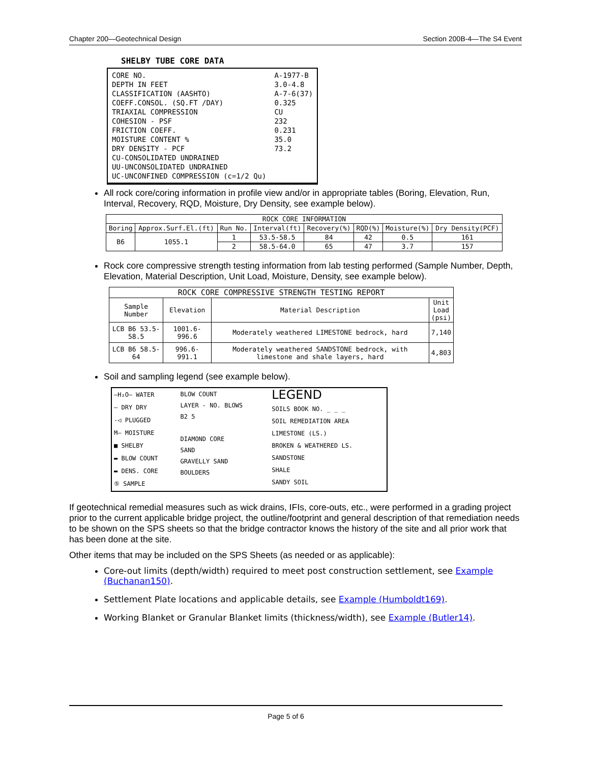Chapter 200—Geotechnical Design Section 200B-4—The S4 Event
SHELBY TUBE CORE DATA
| CORE NO. DEPTH IN FEET CLASSIFICATION (AASHTO) COEFF.CONSOL. (SQ.FT /DAY) TRIAXIAL COMPRESSION COHESION - PSF FRICTION COEFF. MOISTURE CONTENT % DRY DENSITY - PCF CU-CONSOLIDATED UNDRAINED UU-UNCONSOLIDATED UNDRAINED UC-UNCONFINED COMPRESSION (c=1/2 Qu) | A-1977-B 3.0-4.8 A-7-6(37) 0.325 CU 232 0.231 35.0 73.2 |
All rock core/coring information in profile view and/or in appropriate tables (Boring, Elevation, Run, Interval, Recovery, RQD, Moisture, Dry Density, see example below).
| ROCK CORE INFORMATION | | | | | | | |
| --- | --- | --- | --- | --- | --- | --- | --- |
| Boring | Approx.Surf.El.(ft) | Run No. | Interval(ft) | Recovery(%) | RQD(%) | Moisture(%) | Dry Density(PCF) |
| B6 | 1055.1 | 1 | 53.5-58.5 | 84 | 42 | 0.5 | 161 |
| | | 2 | 58.5-64.0 | 65 | 47 | 3.7 | 157 |
Rock core compressive strength testing information from lab testing performed (Sample Number, Depth, Elevation, Material Description, Unit Load, Moisture, Density, see example below).
| ROCK CORE COMPRESSIVE STRENGTH TESTING REPORT | | | |
| --- | --- | --- | --- |
| Sample Number | Elevation | Material Description | Unit Load (psi) |
| LCB B6 53.5-58.5 | 1001.6-996.6 | Moderately weathered LIMESTONE bedrock, hard | 7,140 |
| LCB B6 58.5-64 | 996.6-991.1 | Moderately weathered SANDSTONE bedrock, with limestone and shale layers, hard | 4,803 |
Soil and sampling legend (see example below).
| —H₂O— WATER — DRY DRY -◁ PLUGGED M— MOISTURE ■ SHELBY ▬ BLOW COUNT ▬ DENS. CORE ⑤ SAMPLE | BLOW COUNT LAYER - NO. BLOWS B2 5 DIAMOND CORE SAND GRAVELLY SAND BOULDERS | LEGEND SOILS BOOK NO. _ _ _ SOIL REMEDIATION AREA LIMESTONE (LS.) BROKEN & WEATHERED LS. SANDSTONE SHALE SANDY SOIL |
If geotechnical remedial measures such as wick drains, IFIs, core-outs, etc., were performed in a grading project prior to the current applicable bridge project, the outline/footprint and general description of that remediation needs to be shown on the SPS sheets so that the bridge contractor knows the history of the site and all prior work that has been done at the site.
Other items that may be included on the SPS Sheets (as needed or as applicable):
Core-out limits (depth/width) required to meet post construction settlement, see Example (Buchanan150).
Settlement Plate locations and applicable details, see Example (Humboldt169).
Working Blanket or Granular Blanket limits (thickness/width), see Example (Butler14).
Page 5 of 6